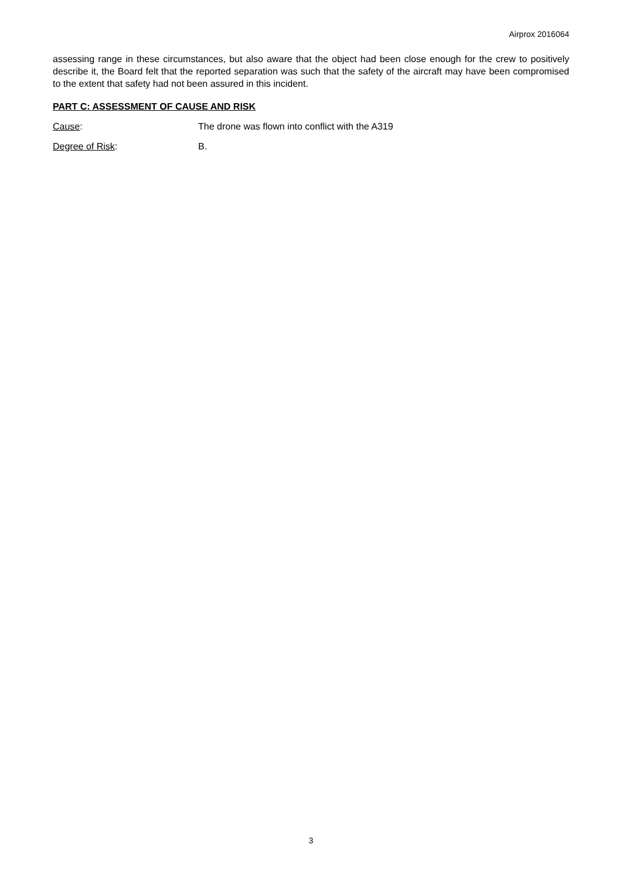Airprox 2016064
assessing range in these circumstances, but also aware that the object had been close enough for the crew to positively describe it, the Board felt that the reported separation was such that the safety of the aircraft may have been compromised to the extent that safety had not been assured in this incident.
PART C: ASSESSMENT OF CAUSE AND RISK
Cause: The drone was flown into conflict with the A319
Degree of Risk: B.
3